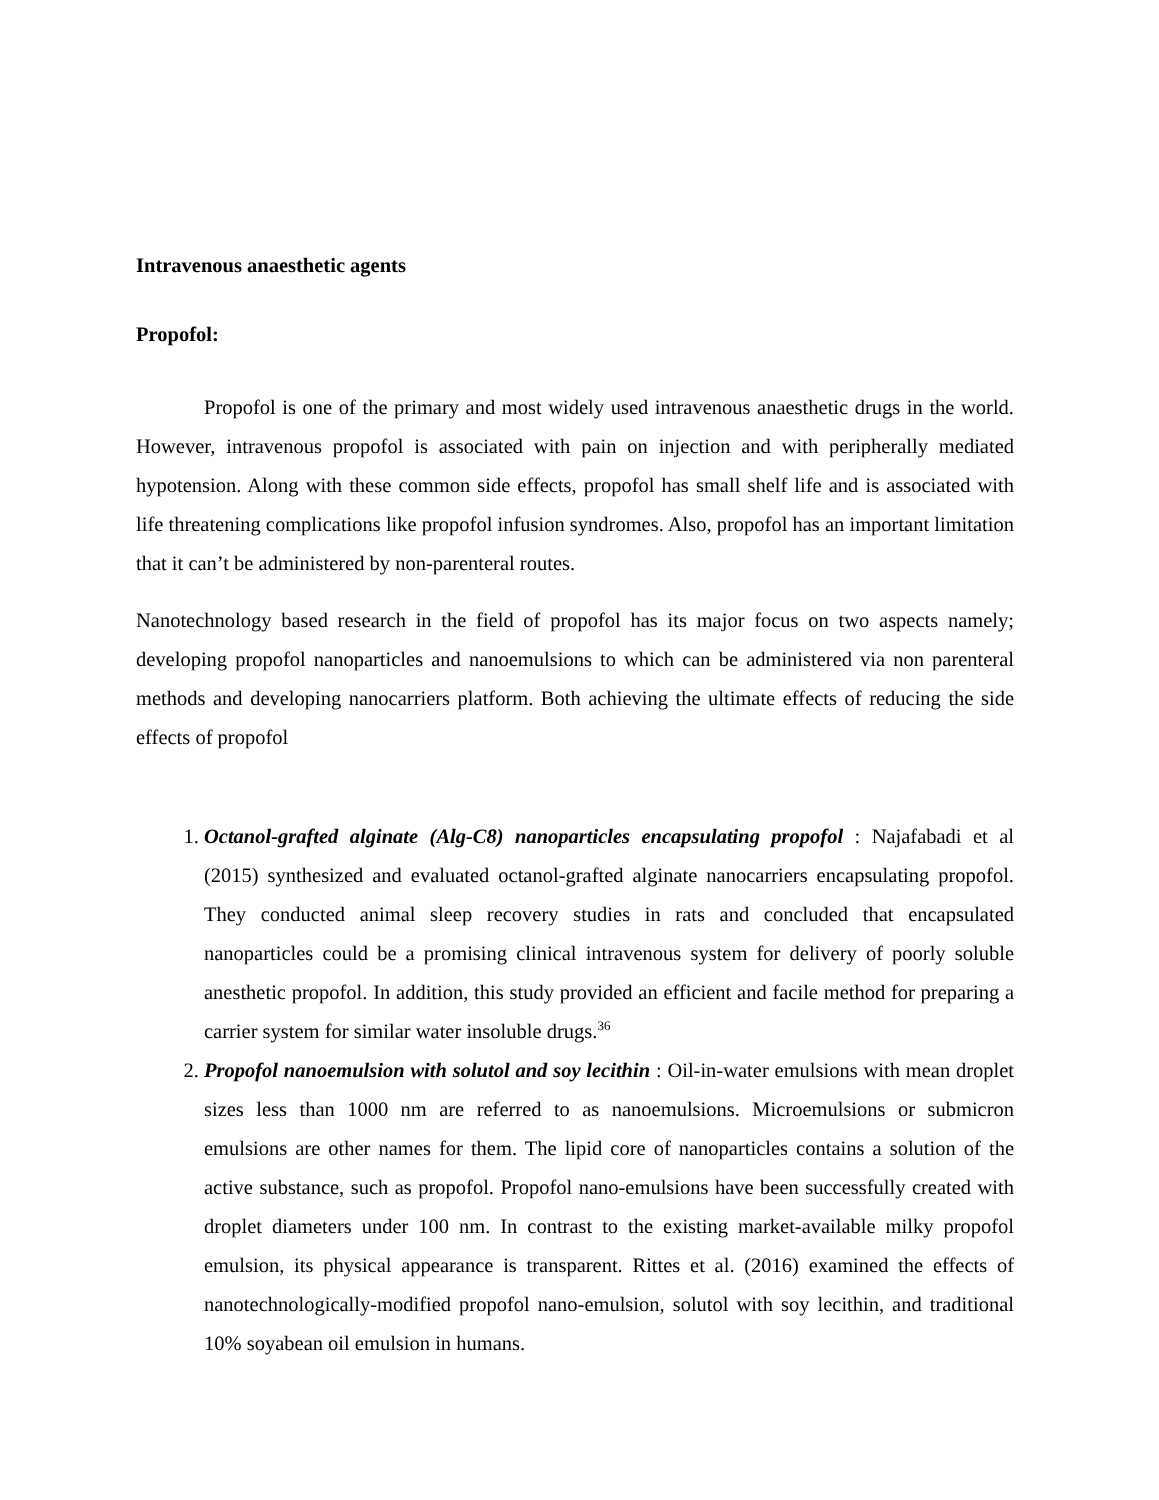Intravenous anaesthetic agents
Propofol:
Propofol is one of the primary and most widely used intravenous anaesthetic drugs in the world. However, intravenous propofol is associated with pain on injection and with peripherally mediated hypotension. Along with these common side effects, propofol has small shelf life and is associated with life threatening complications like propofol infusion syndromes. Also, propofol has an important limitation that it can’t be administered by non-parenteral routes.
Nanotechnology based research in the field of propofol has its major focus on two aspects namely; developing propofol nanoparticles and nanoemulsions to which can be administered via non parenteral methods and developing nanocarriers platform. Both achieving the ultimate effects of reducing the side effects of propofol
1. Octanol-grafted alginate (Alg-C8) nanoparticles encapsulating propofol : Najafabadi et al (2015) synthesized and evaluated octanol-grafted alginate nanocarriers encapsulating propofol. They conducted animal sleep recovery studies in rats and concluded that encapsulated nanoparticles could be a promising clinical intravenous system for delivery of poorly soluble anesthetic propofol. In addition, this study provided an efficient and facile method for preparing a carrier system for similar water insoluble drugs.<sup>36</sup>
2. Propofol nanoemulsion with solutol and soy lecithin : Oil-in-water emulsions with mean droplet sizes less than 1000 nm are referred to as nanoemulsions. Microemulsions or submicron emulsions are other names for them. The lipid core of nanoparticles contains a solution of the active substance, such as propofol. Propofol nano-emulsions have been successfully created with droplet diameters under 100 nm. In contrast to the existing market-available milky propofol emulsion, its physical appearance is transparent. Rittes et al. (2016) examined the effects of nanotechnologically-modified propofol nano-emulsion, solutol with soy lecithin, and traditional 10% soyabean oil emulsion in humans.